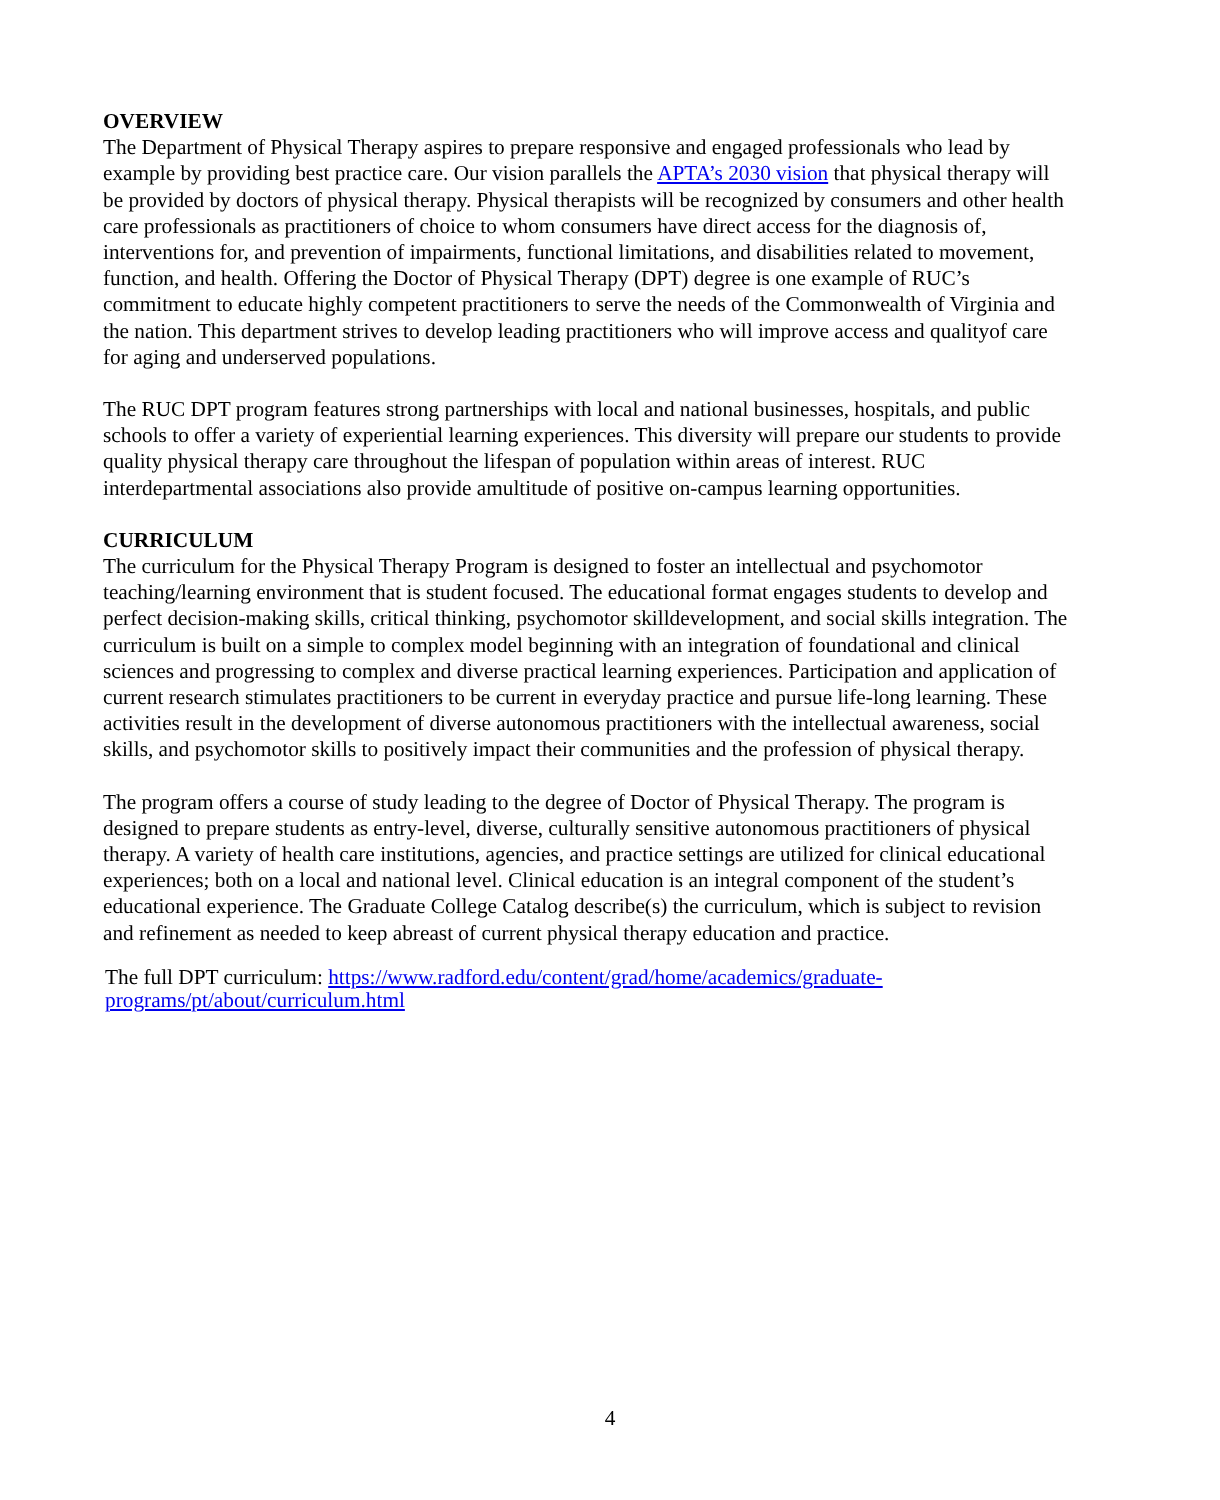OVERVIEW
The Department of Physical Therapy aspires to prepare responsive and engaged professionals who lead by example by providing best practice care. Our vision parallels the APTA’s 2030 vision that physical therapy will be provided by doctors of physical therapy. Physical therapists will be recognized by consumers and other health care professionals as practitioners of choice to whom consumers have direct access for the diagnosis of, interventions for, and prevention of impairments, functional limitations, and disabilities related to movement, function, and health. Offering the Doctor of Physical Therapy (DPT) degree is one example of RUC’s commitment to educate highly competent practitioners to serve the needs of the Commonwealth of Virginia and the nation. This department strives to develop leading practitioners who will improve access and qualityof care for aging and underserved populations.
The RUC DPT program features strong partnerships with local and national businesses, hospitals, and public schools to offer a variety of experiential learning experiences. This diversity will prepare our students to provide quality physical therapy care throughout the lifespan of population within areas of interest. RUC interdepartmental associations also provide amultitude of positive on-campus learning opportunities.
CURRICULUM
The curriculum for the Physical Therapy Program is designed to foster an intellectual and psychomotor teaching/learning environment that is student focused. The educational format engages students to develop and perfect decision-making skills, critical thinking, psychomotor skilldevelopment, and social skills integration. The curriculum is built on a simple to complex model beginning with an integration of foundational and clinical sciences and progressing to complex and diverse practical learning experiences. Participation and application of current research stimulates practitioners to be current in everyday practice and pursue life-long learning. These activities result in the development of diverse autonomous practitioners with the intellectual awareness, social skills, and psychomotor skills to positively impact their communities and the profession of physical therapy.
The program offers a course of study leading to the degree of Doctor of Physical Therapy. The program is designed to prepare students as entry-level, diverse, culturally sensitive autonomous practitioners of physical therapy. A variety of health care institutions, agencies, and practice settings are utilized for clinical educational experiences; both on a local and national level. Clinical education is an integral component of the student’s educational experience. The Graduate College Catalog describe(s) the curriculum, which is subject to revision and refinement as needed to keep abreast of current physical therapy education and practice.
The full DPT curriculum: https://www.radford.edu/content/grad/home/academics/graduate-
programs/pt/about/curriculum.html
4